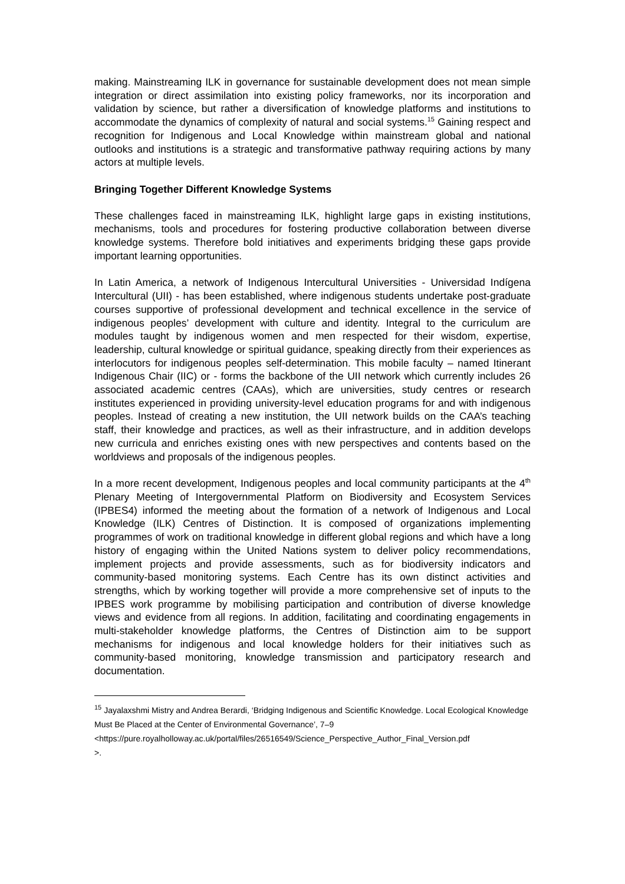making. Mainstreaming ILK in governance for sustainable development does not mean simple integration or direct assimilation into existing policy frameworks, nor its incorporation and validation by science, but rather a diversification of knowledge platforms and institutions to accommodate the dynamics of complexity of natural and social systems.<sup>15</sup> Gaining respect and recognition for Indigenous and Local Knowledge within mainstream global and national outlooks and institutions is a strategic and transformative pathway requiring actions by many actors at multiple levels.
Bringing Together Different Knowledge Systems
These challenges faced in mainstreaming ILK, highlight large gaps in existing institutions, mechanisms, tools and procedures for fostering productive collaboration between diverse knowledge systems. Therefore bold initiatives and experiments bridging these gaps provide important learning opportunities.
In Latin America, a network of Indigenous Intercultural Universities - Universidad Indígena Intercultural (UII) - has been established, where indigenous students undertake post-graduate courses supportive of professional development and technical excellence in the service of indigenous peoples’ development with culture and identity. Integral to the curriculum are modules taught by indigenous women and men respected for their wisdom, expertise, leadership, cultural knowledge or spiritual guidance, speaking directly from their experiences as interlocutors for indigenous peoples self-determination. This mobile faculty – named Itinerant Indigenous Chair (IIC) or - forms the backbone of the UII network which currently includes 26 associated academic centres (CAAs), which are universities, study centres or research institutes experienced in providing university-level education programs for and with indigenous peoples. Instead of creating a new institution, the UII network builds on the CAA’s teaching staff, their knowledge and practices, as well as their infrastructure, and in addition develops new curricula and enriches existing ones with new perspectives and contents based on the worldviews and proposals of the indigenous peoples.
In a more recent development, Indigenous peoples and local community participants at the 4<sup>th</sup> Plenary Meeting of Intergovernmental Platform on Biodiversity and Ecosystem Services (IPBES4) informed the meeting about the formation of a network of Indigenous and Local Knowledge (ILK) Centres of Distinction. It is composed of organizations implementing programmes of work on traditional knowledge in different global regions and which have a long history of engaging within the United Nations system to deliver policy recommendations, implement projects and provide assessments, such as for biodiversity indicators and community-based monitoring systems. Each Centre has its own distinct activities and strengths, which by working together will provide a more comprehensive set of inputs to the IPBES work programme by mobilising participation and contribution of diverse knowledge views and evidence from all regions. In addition, facilitating and coordinating engagements in multi-stakeholder knowledge platforms, the Centres of Distinction aim to be support mechanisms for indigenous and local knowledge holders for their initiatives such as community-based monitoring, knowledge transmission and participatory research and documentation.
<sup>15</sup> Jayalaxshmi Mistry and Andrea Berardi, ‘Bridging Indigenous and Scientific Knowledge. Local Ecological Knowledge Must Be Placed at the Center of Environmental Governance’, 7–9 <https://pure.royalholloway.ac.uk/portal/files/26516549/Science_Perspective_Author_Final_Version.pdf
>.